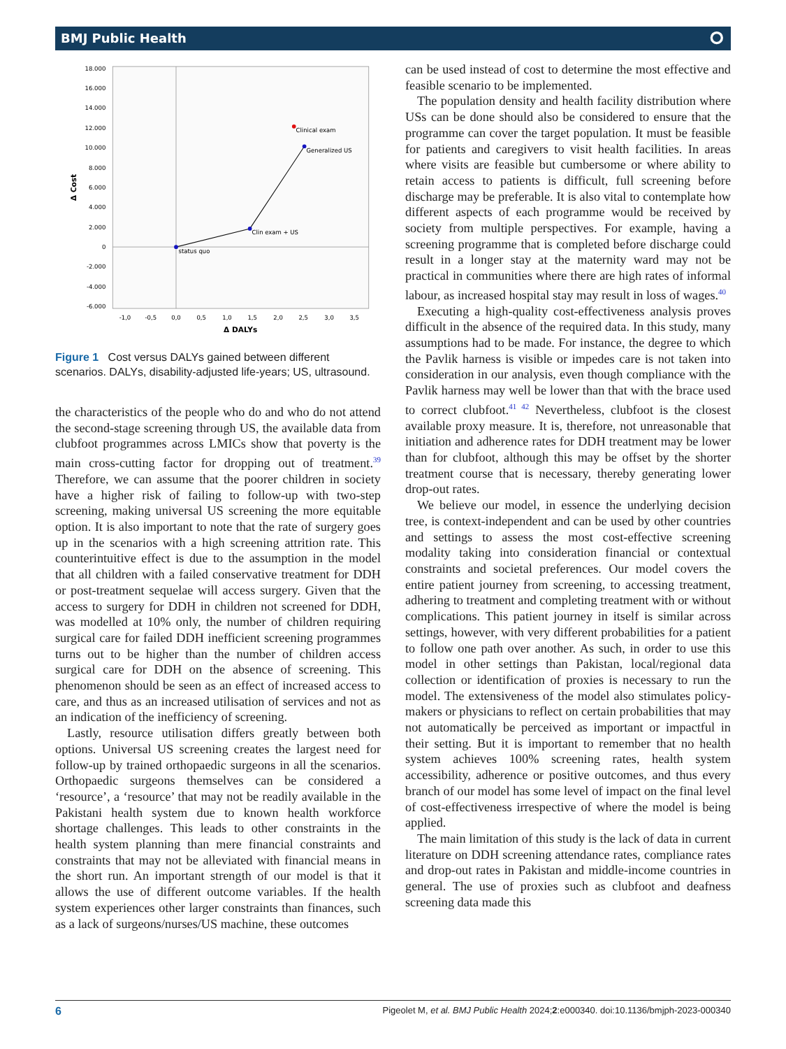BMJ Public Health ⭘
18.000
16.000
14.000
12.000
10.000
8.000
6.000
4.000
2.000
0
-2.000
-4.000
-6.000
-1,0
-0,5
0,0
0,5
1,0
1,5
2,0
2,5
3,0
3,5
Δ DALYs
Δ Cost
status quo
Clin exam + US
Generalized US
Clinical exam
Figure 1 Cost versus DALYs gained between different scenarios. DALYs, disability-adjusted life-years; US, ultrasound.
the characteristics of the people who do and who do not attend the second-stage screening through US, the available data from clubfoot programmes across LMICs show that poverty is the main cross-cutting factor for dropping out of treatment.<sup>39</sup> Therefore, we can assume that the poorer children in society have a higher risk of failing to follow-up with two-step screening, making universal US screening the more equitable option. It is also important to note that the rate of surgery goes up in the scenarios with a high screening attrition rate. This counterintuitive effect is due to the assumption in the model that all children with a failed conservative treatment for DDH or post-treatment sequelae will access surgery. Given that the access to surgery for DDH in children not screened for DDH, was modelled at 10% only, the number of children requiring surgical care for failed DDH inefficient screening programmes turns out to be higher than the number of children access surgical care for DDH on the absence of screening. This phenomenon should be seen as an effect of increased access to care, and thus as an increased utilisation of services and not as an indication of the inefficiency of screening.
Lastly, resource utilisation differs greatly between both options. Universal US screening creates the largest need for follow-up by trained orthopaedic surgeons in all the scenarios. Orthopaedic surgeons themselves can be considered a ‘resource’, a ‘resource’ that may not be readily available in the Pakistani health system due to known health workforce shortage challenges. This leads to other constraints in the health system planning than mere financial constraints and constraints that may not be alleviated with financial means in the short run. An important strength of our model is that it allows the use of different outcome variables. If the health system experiences other larger constraints than finances, such as a lack of surgeons/nurses/US machine, these outcomes
can be used instead of cost to determine the most effective and feasible scenario to be implemented.
The population density and health facility distribution where USs can be done should also be considered to ensure that the programme can cover the target population. It must be feasible for patients and caregivers to visit health facilities. In areas where visits are feasible but cumbersome or where ability to retain access to patients is difficult, full screening before discharge may be preferable. It is also vital to contemplate how different aspects of each programme would be received by society from multiple perspectives. For example, having a screening programme that is completed before discharge could result in a longer stay at the maternity ward may not be practical in communities where there are high rates of informal labour, as increased hospital stay may result in loss of wages.<sup>40</sup>
Executing a high-quality cost-effectiveness analysis proves difficult in the absence of the required data. In this study, many assumptions had to be made. For instance, the degree to which the Pavlik harness is visible or impedes care is not taken into consideration in our analysis, even though compliance with the Pavlik harness may well be lower than that with the brace used to correct clubfoot.<sup>41 42</sup> Nevertheless, clubfoot is the closest available proxy measure. It is, therefore, not unreasonable that initiation and adherence rates for DDH treatment may be lower than for clubfoot, although this may be offset by the shorter treatment course that is necessary, thereby generating lower drop-out rates.
We believe our model, in essence the underlying decision tree, is context-independent and can be used by other countries and settings to assess the most cost-effective screening modality taking into consideration financial or contextual constraints and societal preferences. Our model covers the entire patient journey from screening, to accessing treatment, adhering to treatment and completing treatment with or without complications. This patient journey in itself is similar across settings, however, with very different probabilities for a patient to follow one path over another. As such, in order to use this model in other settings than Pakistan, local/regional data collection or identification of proxies is necessary to run the model. The extensiveness of the model also stimulates policy-makers or physicians to reflect on certain probabilities that may not automatically be perceived as important or impactful in their setting. But it is important to remember that no health system achieves 100% screening rates, health system accessibility, adherence or positive outcomes, and thus every branch of our model has some level of impact on the final level of cost-effectiveness irrespective of where the model is being applied.
The main limitation of this study is the lack of data in current literature on DDH screening attendance rates, compliance rates and drop-out rates in Pakistan and middle-income countries in general. The use of proxies such as clubfoot and deafness screening data made this
6 Pigeolet M, et al. BMJ Public Health 2024;2:e000340. doi:10.1136/bmjph-2023-000340